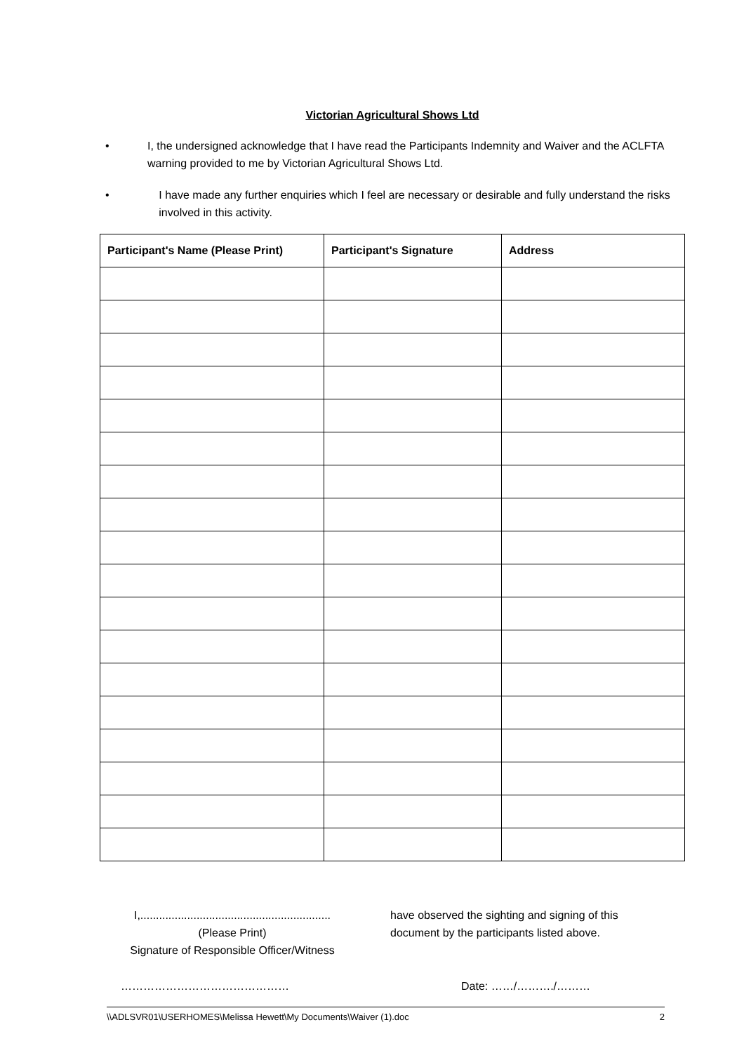Victorian Agricultural Shows Ltd
• I, the undersigned acknowledge that I have read the Participants Indemnity and Waiver and the ACLFTA warning provided to me by Victorian Agricultural Shows Ltd.
• I have made any further enquiries which I feel are necessary or desirable and fully understand the risks involved in this activity.
| Participant's Name (Please Print) | Participant's Signature | Address |
| --- | --- | --- |
I,.............................................................
(Please Print)
Signature of Responsible Officer/Witness
have observed the sighting and signing of this
document by the participants listed above.
……………………………………… Date: ……/………./………
\\ADLSVR01\USERHOMES\Melissa Hewett\My Documents\Waiver (1).doc 2